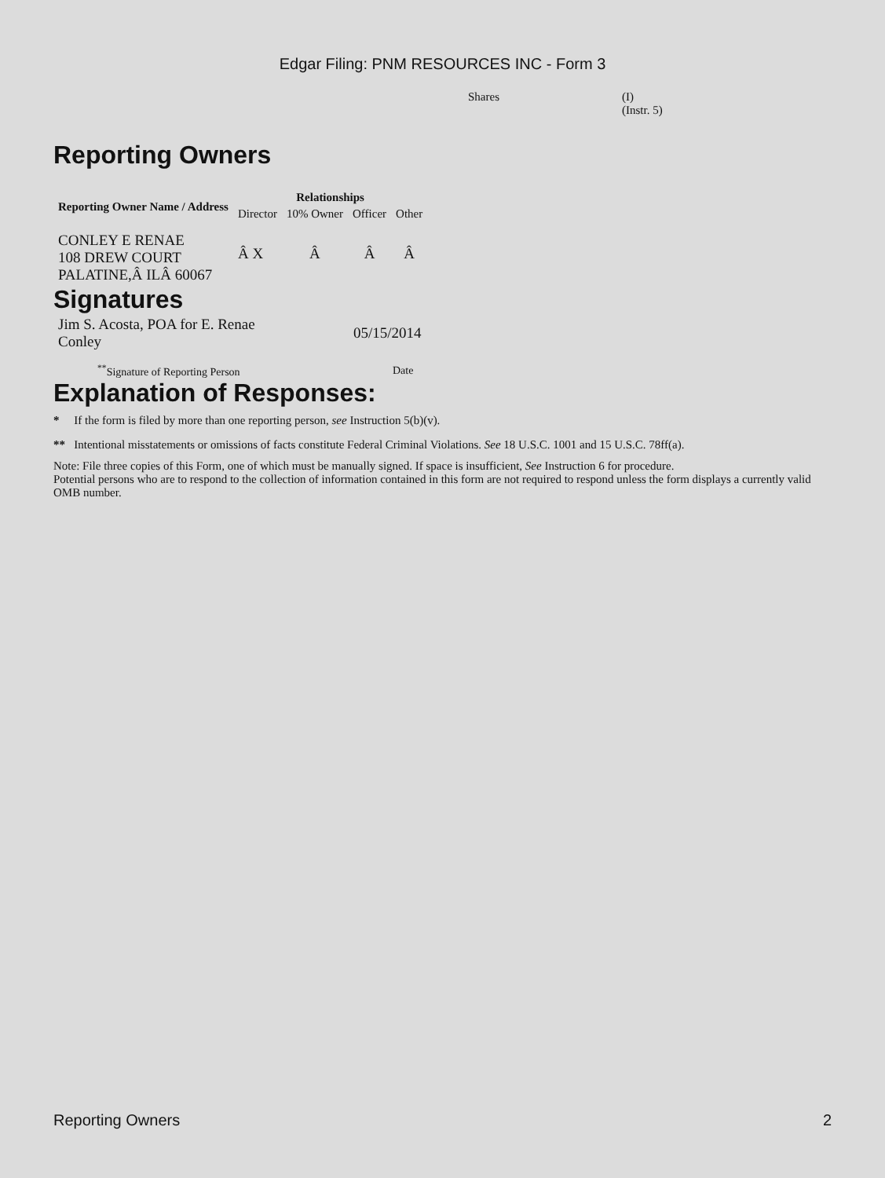Edgar Filing: PNM RESOURCES INC - Form 3
Shares (I)
(Instr. 5)
Reporting Owners
| Reporting Owner Name / Address | Relationships | | | |
| --- | --- | --- | --- | --- |
| | Director | 10% Owner | Officer | Other |
| CONLEY E RENAE 108 DREW COURT PALATINE,Â ILÂ 60067 | Â X | Â | Â | Â |
Signatures
| Jim S. Acosta, POA for E. Renae Conley | 05/15/2014 |
| <sup>**</sup> Signature of Reporting Person | Date |
Explanation of Responses:
* If the form is filed by more than one reporting person, see Instruction 5(b)(v).
** Intentional misstatements or omissions of facts constitute Federal Criminal Violations. See 18 U.S.C. 1001 and 15 U.S.C. 78ff(a).
Note: File three copies of this Form, one of which must be manually signed. If space is insufficient, See Instruction 6 for procedure.
Potential persons who are to respond to the collection of information contained in this form are not required to respond unless the form displays a currently valid OMB number.
Reporting Owners 2